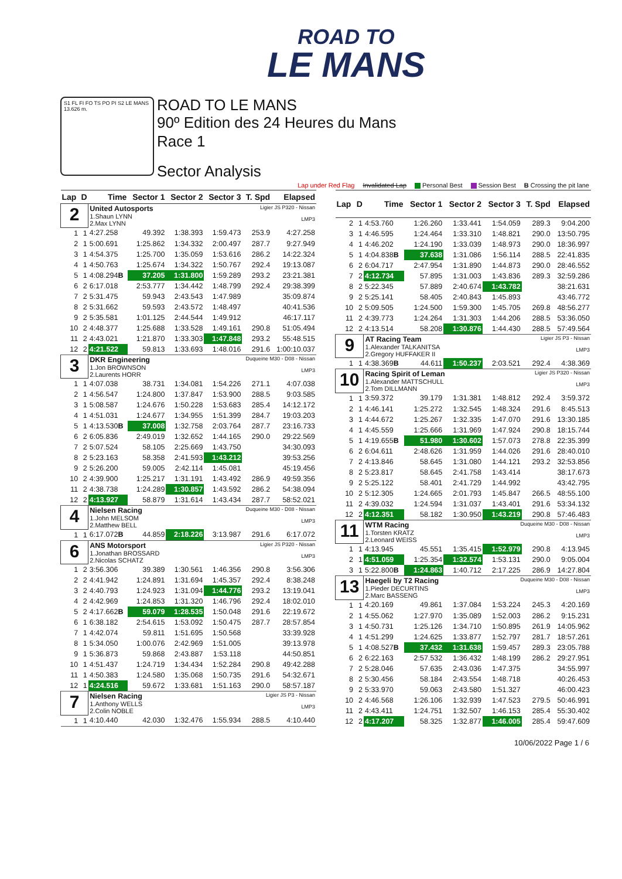ROAD TO
LE MANS
S1 FL FI FO TS PO PI S2 LE MANS 13.626 m.
ROAD TO LE MANS
90º Edition des 24 Heures du Mans
Race 1
Sector Analysis
Lap under Red Flag Invalidated Lap Personal Best Session Best B Crossing the pit lane
| Lap | D | Time | Sector 1 | Sector 2 | Sector 3 | T. Spd | Elapsed |
| --- | --- | --- | --- | --- | --- | --- | --- |
| 2 | | Ligier JS P320 - Nissan LMP3 United Autosports 1.Shaun LYNN 2.Max LYNN | | | | | |
| 1 | 1 | 4:27.258 | 49.392 | 1:38.393 | 1:59.473 | 253.9 | 4:27.258 |
| 2 | 1 | 5:00.691 | 1:25.862 | 1:34.332 | 2:00.497 | 287.7 | 9:27.949 |
| 3 | 1 | 4:54.375 | 1:25.700 | 1:35.059 | 1:53.616 | 286.2 | 14:22.324 |
| 4 | 1 | 4:50.763 | 1:25.674 | 1:34.322 | 1:50.767 | 292.4 | 19:13.087 |
| 5 | 1 | 4:08.294 B | 37.205 | 1:31.800 | 1:59.289 | 293.2 | 23:21.381 |
| 6 | 2 | 6:17.018 | 2:53.777 | 1:34.442 | 1:48.799 | 292.4 | 29:38.399 |
| 7 | 2 | 5:31.475 | 59.943 | 2:43.543 | 1:47.989 | | 35:09.874 |
| 8 | 2 | 5:31.662 | 59.593 | 2:43.572 | 1:48.497 | | 40:41.536 |
| 9 | 2 | 5:35.581 | 1:01.125 | 2:44.544 | 1:49.912 | | 46:17.117 |
| 10 | 2 | 4:48.377 | 1:25.688 | 1:33.528 | 1:49.161 | 290.8 | 51:05.494 |
| 11 | 2 | 4:43.021 | 1:21.870 | 1:33.303 | 1:47.848 | 293.2 | 55:48.515 |
| 12 | 2 | 4:21.522 | 59.813 | 1:33.693 | 1:48.016 | 291.6 | 1:00:10.037 |
| 3 | | Duqueine M30 - D08 - Nissan LMP3 DKR Engineering 1.Jon BROWNSON 2.Laurents HORR | | | | | |
| 1 | 1 | 4:07.038 | 38.731 | 1:34.081 | 1:54.226 | 271.1 | 4:07.038 |
| 2 | 1 | 4:56.547 | 1:24.800 | 1:37.847 | 1:53.900 | 288.5 | 9:03.585 |
| 3 | 1 | 5:08.587 | 1:24.676 | 1:50.228 | 1:53.683 | 285.4 | 14:12.172 |
| 4 | 1 | 4:51.031 | 1:24.677 | 1:34.955 | 1:51.399 | 284.7 | 19:03.203 |
| 5 | 1 | 4:13.530 B | 37.008 | 1:32.758 | 2:03.764 | 287.7 | 23:16.733 |
| 6 | 2 | 6:05.836 | 2:49.019 | 1:32.652 | 1:44.165 | 290.0 | 29:22.569 |
| 7 | 2 | 5:07.524 | 58.105 | 2:25.669 | 1:43.750 | | 34:30.093 |
| 8 | 2 | 5:23.163 | 58.358 | 2:41.593 | 1:43.212 | | 39:53.256 |
| 9 | 2 | 5:26.200 | 59.005 | 2:42.114 | 1:45.081 | | 45:19.456 |
| 10 | 2 | 4:39.900 | 1:25.217 | 1:31.191 | 1:43.492 | 286.9 | 49:59.356 |
| 11 | 2 | 4:38.738 | 1:24.289 | 1:30.857 | 1:43.592 | 286.2 | 54:38.094 |
| 12 | 2 | 4:13.927 | 58.879 | 1:31.614 | 1:43.434 | 287.7 | 58:52.021 |
| 4 | | Duqueine M30 - D08 - Nissan LMP3 Nielsen Racing 1.John MELSOM 2.Matthew BELL | | | | | |
| 1 | 1 | 6:17.072 B | 44.859 | 2:18.226 | 3:13.987 | 291.6 | 6:17.072 |
| 6 | | Ligier JS P320 - Nissan LMP3 ANS Motorsport 1.Jonathan BROSSARD 2.Nicolas SCHATZ | | | | | |
| 1 | 2 | 3:56.306 | 39.389 | 1:30.561 | 1:46.356 | 290.8 | 3:56.306 |
| 2 | 2 | 4:41.942 | 1:24.891 | 1:31.694 | 1:45.357 | 292.4 | 8:38.248 |
| 3 | 2 | 4:40.793 | 1:24.923 | 1:31.094 | 1:44.776 | 293.2 | 13:19.041 |
| 4 | 2 | 4:42.969 | 1:24.853 | 1:31.320 | 1:46.796 | 292.4 | 18:02.010 |
| 5 | 2 | 4:17.662 B | 59.079 | 1:28.535 | 1:50.048 | 291.6 | 22:19.672 |
| 6 | 1 | 6:38.182 | 2:54.615 | 1:53.092 | 1:50.475 | 287.7 | 28:57.854 |
| 7 | 1 | 4:42.074 | 59.811 | 1:51.695 | 1:50.568 | | 33:39.928 |
| 8 | 1 | 5:34.050 | 1:00.076 | 2:42.969 | 1:51.005 | | 39:13.978 |
| 9 | 1 | 5:36.873 | 59.868 | 2:43.887 | 1:53.118 | | 44:50.851 |
| 10 | 1 | 4:51.437 | 1:24.719 | 1:34.434 | 1:52.284 | 290.8 | 49:42.288 |
| 11 | 1 | 4:50.383 | 1:24.580 | 1:35.068 | 1:50.735 | 291.6 | 54:32.671 |
| 12 | 1 | 4:24.516 | 59.672 | 1:33.681 | 1:51.163 | 290.0 | 58:57.187 |
| 7 | | Ligier JS P3 - Nissan LMP3 Nielsen Racing 1.Anthony WELLS 2.Colin NOBLE | | | | | |
| 1 | 1 | 4:10.440 | 42.030 | 1:32.476 | 1:55.934 | 288.5 | 4:10.440 |
| Lap | D | Time | Sector 1 | Sector 2 | Sector 3 | T. Spd | Elapsed |
| --- | --- | --- | --- | --- | --- | --- | --- |
| 2 | 1 | 4:53.760 | 1:26.260 | 1:33.441 | 1:54.059 | 289.3 | 9:04.200 |
| 3 | 1 | 4:46.595 | 1:24.464 | 1:33.310 | 1:48.821 | 290.0 | 13:50.795 |
| 4 | 1 | 4:46.202 | 1:24.190 | 1:33.039 | 1:48.973 | 290.0 | 18:36.997 |
| 5 | 1 | 4:04.838 B | 37.638 | 1:31.086 | 1:56.114 | 288.5 | 22:41.835 |
| 6 | 2 | 6:04.717 | 2:47.954 | 1:31.890 | 1:44.873 | 290.0 | 28:46.552 |
| 7 | 2 | 4:12.734 | 57.895 | 1:31.003 | 1:43.836 | 289.3 | 32:59.286 |
| 8 | 2 | 5:22.345 | 57.889 | 2:40.674 | 1:43.782 | | 38:21.631 |
| 9 | 2 | 5:25.141 | 58.405 | 2:40.843 | 1:45.893 | | 43:46.772 |
| 10 | 2 | 5:09.505 | 1:24.500 | 1:59.300 | 1:45.705 | 269.8 | 48:56.277 |
| 11 | 2 | 4:39.773 | 1:24.264 | 1:31.303 | 1:44.206 | 288.5 | 53:36.050 |
| 12 | 2 | 4:13.514 | 58.208 | 1:30.876 | 1:44.430 | 288.5 | 57:49.564 |
| 9 | | Ligier JS P3 - Nissan LMP3 AT Racing Team 1.Alexander TALKANITSA 2.Gregory HUFFAKER II | | | | | |
| 1 | 1 | 4:38.369 B | 44.611 | 1:50.237 | 2:03.521 | 292.4 | 4:38.369 |
| 10 | | Ligier JS P320 - Nissan LMP3 Racing Spirit of Leman 1.Alexander MATTSCHULL 2.Tom DILLMANN | | | | | |
| 1 | 1 | 3:59.372 | 39.179 | 1:31.381 | 1:48.812 | 292.4 | 3:59.372 |
| 2 | 1 | 4:46.141 | 1:25.272 | 1:32.545 | 1:48.324 | 291.6 | 8:45.513 |
| 3 | 1 | 4:44.672 | 1:25.267 | 1:32.335 | 1:47.070 | 291.6 | 13:30.185 |
| 4 | 1 | 4:45.559 | 1:25.666 | 1:31.969 | 1:47.924 | 290.8 | 18:15.744 |
| 5 | 1 | 4:19.655 B | 51.980 | 1:30.602 | 1:57.073 | 278.8 | 22:35.399 |
| 6 | 2 | 6:04.611 | 2:48.626 | 1:31.959 | 1:44.026 | 291.6 | 28:40.010 |
| 7 | 2 | 4:13.846 | 58.645 | 1:31.080 | 1:44.121 | 293.2 | 32:53.856 |
| 8 | 2 | 5:23.817 | 58.645 | 2:41.758 | 1:43.414 | | 38:17.673 |
| 9 | 2 | 5:25.122 | 58.401 | 2:41.729 | 1:44.992 | | 43:42.795 |
| 10 | 2 | 5:12.305 | 1:24.665 | 2:01.793 | 1:45.847 | 266.5 | 48:55.100 |
| 11 | 2 | 4:39.032 | 1:24.594 | 1:31.037 | 1:43.401 | 291.6 | 53:34.132 |
| 12 | 2 | 4:12.351 | 58.182 | 1:30.950 | 1:43.219 | 290.8 | 57:46.483 |
| 11 | | Duqueine M30 - D08 - Nissan LMP3 WTM Racing 1.Torsten KRATZ 2.Leonard WEISS | | | | | |
| 1 | 1 | 4:13.945 | 45.551 | 1:35.415 | 1:52.979 | 290.8 | 4:13.945 |
| 2 | 1 | 4:51.059 | 1:25.354 | 1:32.574 | 1:53.131 | 290.0 | 9:05.004 |
| 3 | 1 | 5:22.800 B | 1:24.863 | 1:40.712 | 2:17.225 | 286.9 | 14:27.804 |
| 13 | | Duqueine M30 - D08 - Nissan LMP3 Haegeli by T2 Racing 1.Pieder DECURTINS 2.Marc BASSENG | | | | | |
| 1 | 1 | 4:20.169 | 49.861 | 1:37.084 | 1:53.224 | 245.3 | 4:20.169 |
| 2 | 1 | 4:55.062 | 1:27.970 | 1:35.089 | 1:52.003 | 286.2 | 9:15.231 |
| 3 | 1 | 4:50.731 | 1:25.126 | 1:34.710 | 1:50.895 | 261.9 | 14:05.962 |
| 4 | 1 | 4:51.299 | 1:24.625 | 1:33.877 | 1:52.797 | 281.7 | 18:57.261 |
| 5 | 1 | 4:08.527 B | 37.432 | 1:31.638 | 1:59.457 | 289.3 | 23:05.788 |
| 6 | 2 | 6:22.163 | 2:57.532 | 1:36.432 | 1:48.199 | 286.2 | 29:27.951 |
| 7 | 2 | 5:28.046 | 57.635 | 2:43.036 | 1:47.375 | | 34:55.997 |
| 8 | 2 | 5:30.456 | 58.184 | 2:43.554 | 1:48.718 | | 40:26.453 |
| 9 | 2 | 5:33.970 | 59.063 | 2:43.580 | 1:51.327 | | 46:00.423 |
| 10 | 2 | 4:46.568 | 1:26.106 | 1:32.939 | 1:47.523 | 279.5 | 50:46.991 |
| 11 | 2 | 4:43.411 | 1:24.751 | 1:32.507 | 1:46.153 | 285.4 | 55:30.402 |
| 12 | 2 | 4:17.207 | 58.325 | 1:32.877 | 1:46.005 | 285.4 | 59:47.609 |
10/06/2022 Page 1 / 6